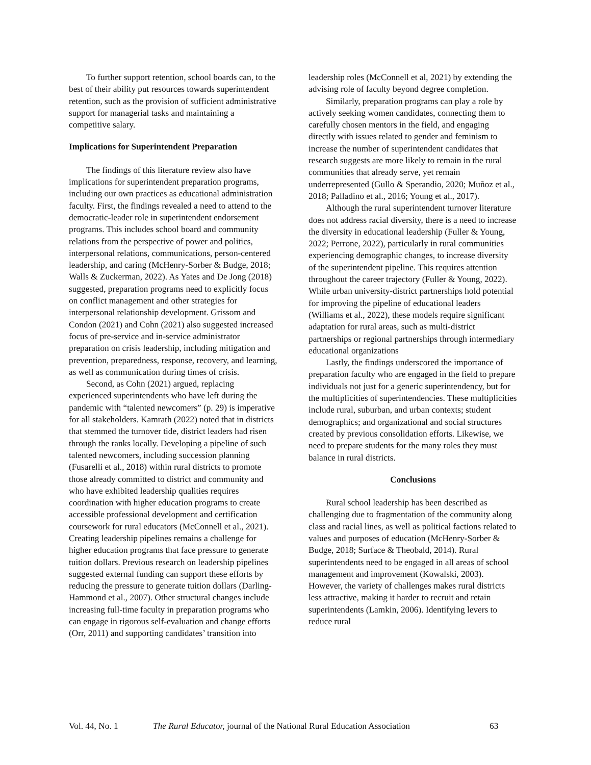To further support retention, school boards can, to the best of their ability put resources towards superintendent retention, such as the provision of sufficient administrative support for managerial tasks and maintaining a competitive salary.
Implications for Superintendent Preparation
The findings of this literature review also have implications for superintendent preparation programs, including our own practices as educational administration faculty. First, the findings revealed a need to attend to the democratic-leader role in superintendent endorsement programs. This includes school board and community relations from the perspective of power and politics, interpersonal relations, communications, person-centered leadership, and caring (McHenry-Sorber & Budge, 2018; Walls & Zuckerman, 2022). As Yates and De Jong (2018) suggested, preparation programs need to explicitly focus on conflict management and other strategies for interpersonal relationship development. Grissom and Condon (2021) and Cohn (2021) also suggested increased focus of pre-service and in-service administrator preparation on crisis leadership, including mitigation and prevention, preparedness, response, recovery, and learning, as well as communication during times of crisis.
Second, as Cohn (2021) argued, replacing experienced superintendents who have left during the pandemic with “talented newcomers” (p. 29) is imperative for all stakeholders. Kamrath (2022) noted that in districts that stemmed the turnover tide, district leaders had risen through the ranks locally. Developing a pipeline of such talented newcomers, including succession planning (Fusarelli et al., 2018) within rural districts to promote those already committed to district and community and who have exhibited leadership qualities requires coordination with higher education programs to create accessible professional development and certification coursework for rural educators (McConnell et al., 2021). Creating leadership pipelines remains a challenge for higher education programs that face pressure to generate tuition dollars. Previous research on leadership pipelines suggested external funding can support these efforts by reducing the pressure to generate tuition dollars (Darling-Hammond et al., 2007). Other structural changes include increasing full-time faculty in preparation programs who can engage in rigorous self-evaluation and change efforts (Orr, 2011) and supporting candidates’ transition into
leadership roles (McConnell et al, 2021) by extending the advising role of faculty beyond degree completion.
Similarly, preparation programs can play a role by actively seeking women candidates, connecting them to carefully chosen mentors in the field, and engaging directly with issues related to gender and feminism to increase the number of superintendent candidates that research suggests are more likely to remain in the rural communities that already serve, yet remain underrepresented (Gullo & Sperandio, 2020; Muñoz et al., 2018; Palladino et al., 2016; Young et al., 2017).
Although the rural superintendent turnover literature does not address racial diversity, there is a need to increase the diversity in educational leadership (Fuller & Young, 2022; Perrone, 2022), particularly in rural communities experiencing demographic changes, to increase diversity of the superintendent pipeline. This requires attention throughout the career trajectory (Fuller & Young, 2022). While urban university-district partnerships hold potential for improving the pipeline of educational leaders (Williams et al., 2022), these models require significant adaptation for rural areas, such as multi-district partnerships or regional partnerships through intermediary educational organizations
Lastly, the findings underscored the importance of preparation faculty who are engaged in the field to prepare individuals not just for a generic superintendency, but for the multiplicities of superintendencies. These multiplicities include rural, suburban, and urban contexts; student demographics; and organizational and social structures created by previous consolidation efforts. Likewise, we need to prepare students for the many roles they must balance in rural districts.
Conclusions
Rural school leadership has been described as challenging due to fragmentation of the community along class and racial lines, as well as political factions related to values and purposes of education (McHenry-Sorber & Budge, 2018; Surface & Theobald, 2014). Rural superintendents need to be engaged in all areas of school management and improvement (Kowalski, 2003). However, the variety of challenges makes rural districts less attractive, making it harder to recruit and retain superintendents (Lamkin, 2006). Identifying levers to reduce rural
Vol. 44, No. 1 The Rural Educator, journal of the National Rural Education Association 63